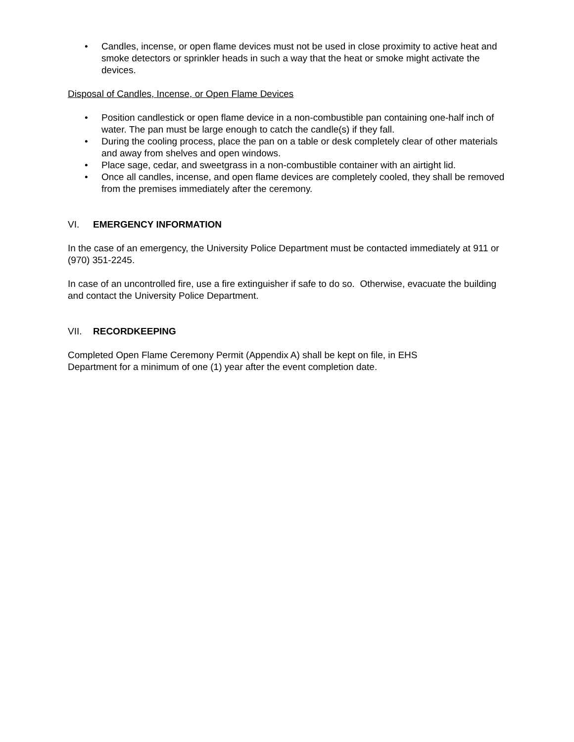• Candles, incense, or open flame devices must not be used in close proximity to active heat and smoke detectors or sprinkler heads in such a way that the heat or smoke might activate the devices.
Disposal of Candles, Incense, or Open Flame Devices
• Position candlestick or open flame device in a non-combustible pan containing one-half inch of water. The pan must be large enough to catch the candle(s) if they fall.
• During the cooling process, place the pan on a table or desk completely clear of other materials and away from shelves and open windows.
• Place sage, cedar, and sweetgrass in a non-combustible container with an airtight lid.
• Once all candles, incense, and open flame devices are completely cooled, they shall be removed from the premises immediately after the ceremony.
VI. EMERGENCY INFORMATION
In the case of an emergency, the University Police Department must be contacted immediately at 911 or (970) 351-2245.
In case of an uncontrolled fire, use a fire extinguisher if safe to do so. Otherwise, evacuate the building and contact the University Police Department.
VII. RECORDKEEPING
Completed Open Flame Ceremony Permit (Appendix A) shall be kept on file, in EHS
Department for a minimum of one (1) year after the event completion date.